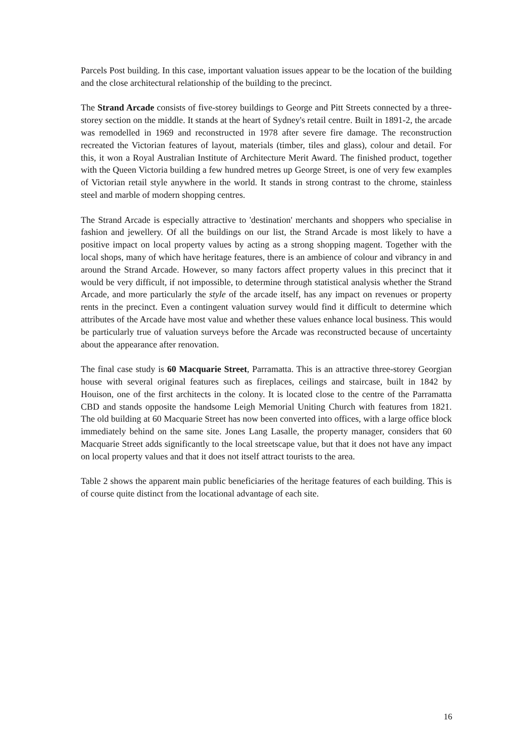Parcels Post building. In this case, important valuation issues appear to be the location of the building and the close architectural relationship of the building to the precinct.
The Strand Arcade consists of five-storey buildings to George and Pitt Streets connected by a three-storey section on the middle. It stands at the heart of Sydney's retail centre. Built in 1891-2, the arcade was remodelled in 1969 and reconstructed in 1978 after severe fire damage. The reconstruction recreated the Victorian features of layout, materials (timber, tiles and glass), colour and detail. For this, it won a Royal Australian Institute of Architecture Merit Award. The finished product, together with the Queen Victoria building a few hundred metres up George Street, is one of very few examples of Victorian retail style anywhere in the world. It stands in strong contrast to the chrome, stainless steel and marble of modern shopping centres.
The Strand Arcade is especially attractive to 'destination' merchants and shoppers who specialise in fashion and jewellery. Of all the buildings on our list, the Strand Arcade is most likely to have a positive impact on local property values by acting as a strong shopping magent. Together with the local shops, many of which have heritage features, there is an ambience of colour and vibrancy in and around the Strand Arcade. However, so many factors affect property values in this precinct that it would be very difficult, if not impossible, to determine through statistical analysis whether the Strand Arcade, and more particularly the style of the arcade itself, has any impact on revenues or property rents in the precinct. Even a contingent valuation survey would find it difficult to determine which attributes of the Arcade have most value and whether these values enhance local business. This would be particularly true of valuation surveys before the Arcade was reconstructed because of uncertainty about the appearance after renovation.
The final case study is 60 Macquarie Street, Parramatta. This is an attractive three-storey Georgian house with several original features such as fireplaces, ceilings and staircase, built in 1842 by Houison, one of the first architects in the colony. It is located close to the centre of the Parramatta CBD and stands opposite the handsome Leigh Memorial Uniting Church with features from 1821. The old building at 60 Macquarie Street has now been converted into offices, with a large office block immediately behind on the same site. Jones Lang Lasalle, the property manager, considers that 60 Macquarie Street adds significantly to the local streetscape value, but that it does not have any impact on local property values and that it does not itself attract tourists to the area.
Table 2 shows the apparent main public beneficiaries of the heritage features of each building. This is of course quite distinct from the locational advantage of each site.
16